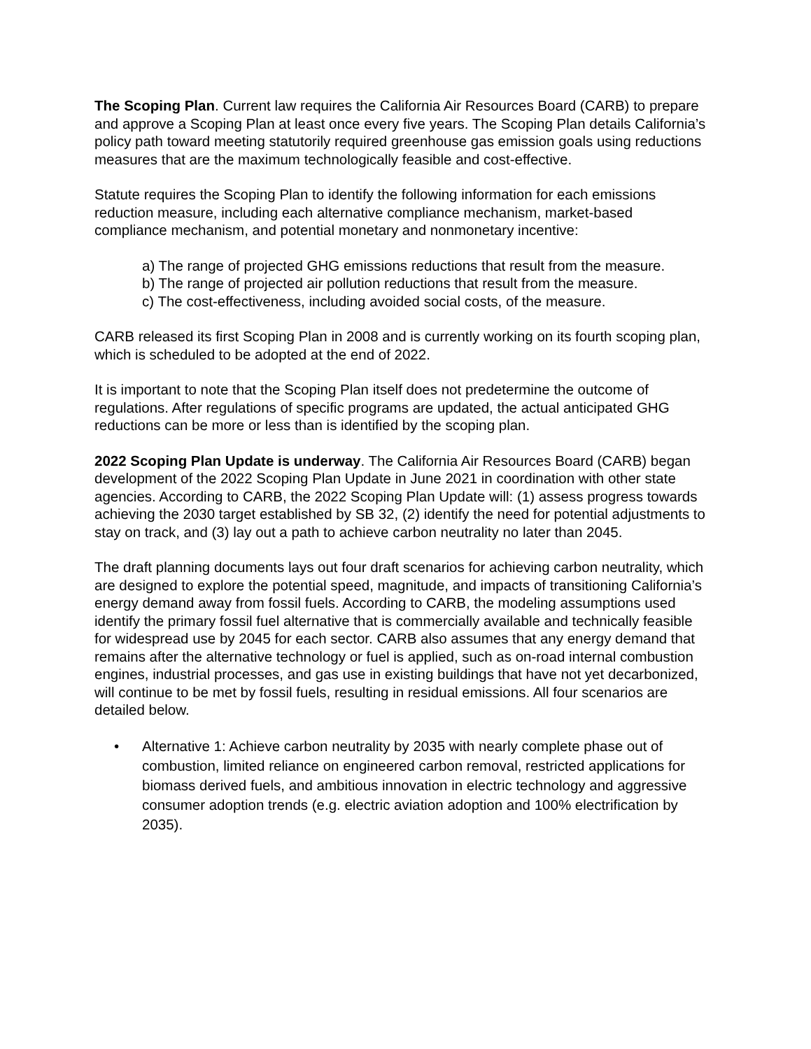The Scoping Plan. Current law requires the California Air Resources Board (CARB) to prepare and approve a Scoping Plan at least once every five years. The Scoping Plan details California’s policy path toward meeting statutorily required greenhouse gas emission goals using reductions measures that are the maximum technologically feasible and cost-effective.
Statute requires the Scoping Plan to identify the following information for each emissions reduction measure, including each alternative compliance mechanism, market-based compliance mechanism, and potential monetary and nonmonetary incentive:
a) The range of projected GHG emissions reductions that result from the measure.
b) The range of projected air pollution reductions that result from the measure.
c) The cost-effectiveness, including avoided social costs, of the measure.
CARB released its first Scoping Plan in 2008 and is currently working on its fourth scoping plan, which is scheduled to be adopted at the end of 2022.
It is important to note that the Scoping Plan itself does not predetermine the outcome of regulations. After regulations of specific programs are updated, the actual anticipated GHG reductions can be more or less than is identified by the scoping plan.
2022 Scoping Plan Update is underway. The California Air Resources Board (CARB) began development of the 2022 Scoping Plan Update in June 2021 in coordination with other state agencies. According to CARB, the 2022 Scoping Plan Update will: (1) assess progress towards achieving the 2030 target established by SB 32, (2) identify the need for potential adjustments to stay on track, and (3) lay out a path to achieve carbon neutrality no later than 2045.
The draft planning documents lays out four draft scenarios for achieving carbon neutrality, which are designed to explore the potential speed, magnitude, and impacts of transitioning California’s energy demand away from fossil fuels. According to CARB, the modeling assumptions used identify the primary fossil fuel alternative that is commercially available and technically feasible for widespread use by 2045 for each sector. CARB also assumes that any energy demand that remains after the alternative technology or fuel is applied, such as on-road internal combustion engines, industrial processes, and gas use in existing buildings that have not yet decarbonized, will continue to be met by fossil fuels, resulting in residual emissions. All four scenarios are detailed below.
• Alternative 1: Achieve carbon neutrality by 2035 with nearly complete phase out of combustion, limited reliance on engineered carbon removal, restricted applications for biomass derived fuels, and ambitious innovation in electric technology and aggressive consumer adoption trends (e.g. electric aviation adoption and 100% electrification by 2035).